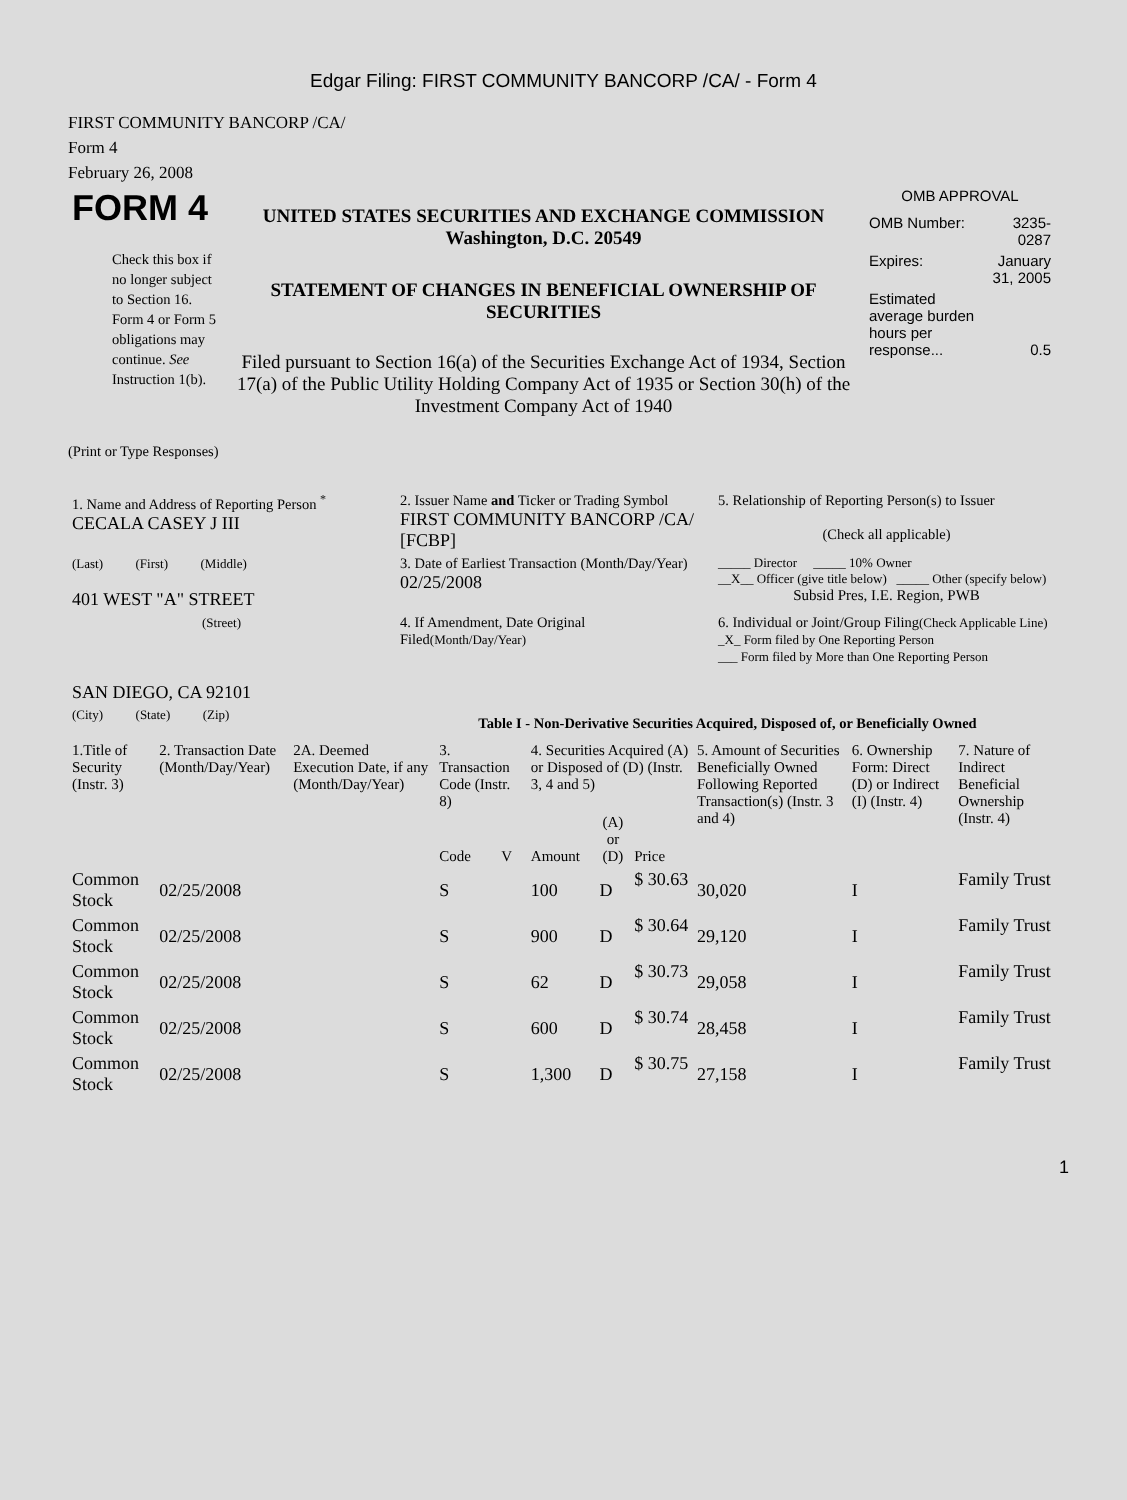Edgar Filing: FIRST COMMUNITY BANCORP /CA/ - Form 4
FIRST COMMUNITY BANCORP /CA/
Form 4
February 26, 2008
| FORM 4 Check this box if no longer subject to Section 16. Form 4 or Form 5 obligations may continue. See Instruction 1(b). | UNITED STATES SECURITIES AND EXCHANGE COMMISSION Washington, D.C. 20549 STATEMENT OF CHANGES IN BENEFICIAL OWNERSHIP OF SECURITIES Filed pursuant to Section 16(a) of the Securities Exchange Act of 1934, Section 17(a) of the Public Utility Holding Company Act of 1935 or Section 30(h) of the Investment Company Act of 1940 | OMB APPROVAL / OMB Number: / 3235-0287 / / Expires: / January 31, 2005 / / Estimated average burden hours per response... / 0.5 / |
(Print or Type Responses)
| 1. Name and Address of Reporting Person <sup>*</sup> CECALA CASEY J III | 2. Issuer Name and Ticker or Trading Symbol FIRST COMMUNITY BANCORP /CA/ [FCBP] | 5. Relationship of Reporting Person(s) to Issuer (Check all applicable) |
| (Last) (First) (Middle) 401 WEST "A" STREET | 3. Date of Earliest Transaction (Month/Day/Year) 02/25/2008 | _____ Director _____ 10% Owner __X__ Officer (give title below) _____ Other (specify below) Subsid Pres, I.E. Region, PWB |
| (Street) SAN DIEGO, CA 92101 | 4. If Amendment, Date Original Filed (Month/Day/Year) | 6. Individual or Joint/Group Filing (Check Applicable Line) _X_ Form filed by One Reporting Person ___ Form filed by More than One Reporting Person |
| (City) (State) (Zip) | Table I - Non-Derivative Securities Acquired, Disposed of, or Beneficially Owned | |
| 1.Title of Security (Instr. 3) | 2. Transaction Date (Month/Day/Year) | 2A. Deemed Execution Date, if any (Month/Day/Year) | 3. Transaction Code (Instr. 8) | | 4. Securities Acquired (A) or Disposed of (D) (Instr. 3, 4 and 5) | | | 5. Amount of Securities Beneficially Owned Following Reported Transaction(s) (Instr. 3 and 4) | 6. Ownership Form: Direct (D) or Indirect (I) (Instr. 4) | 7. Nature of Indirect Beneficial Ownership (Instr. 4) |
| --- | --- | --- | --- | --- | --- | --- | --- | --- | --- | --- |
| | | | Code | V | Amount | (A) or (D) | Price | | | |
| Common Stock | 02/25/2008 | | S | | 100 | D | $ 30.63 | 30,020 | I | Family Trust |
| Common Stock | 02/25/2008 | | S | | 900 | D | $ 30.64 | 29,120 | I | Family Trust |
| Common Stock | 02/25/2008 | | S | | 62 | D | $ 30.73 | 29,058 | I | Family Trust |
| Common Stock | 02/25/2008 | | S | | 600 | D | $ 30.74 | 28,458 | I | Family Trust |
| Common Stock | 02/25/2008 | | S | | 1,300 | D | $ 30.75 | 27,158 | I | Family Trust |
1